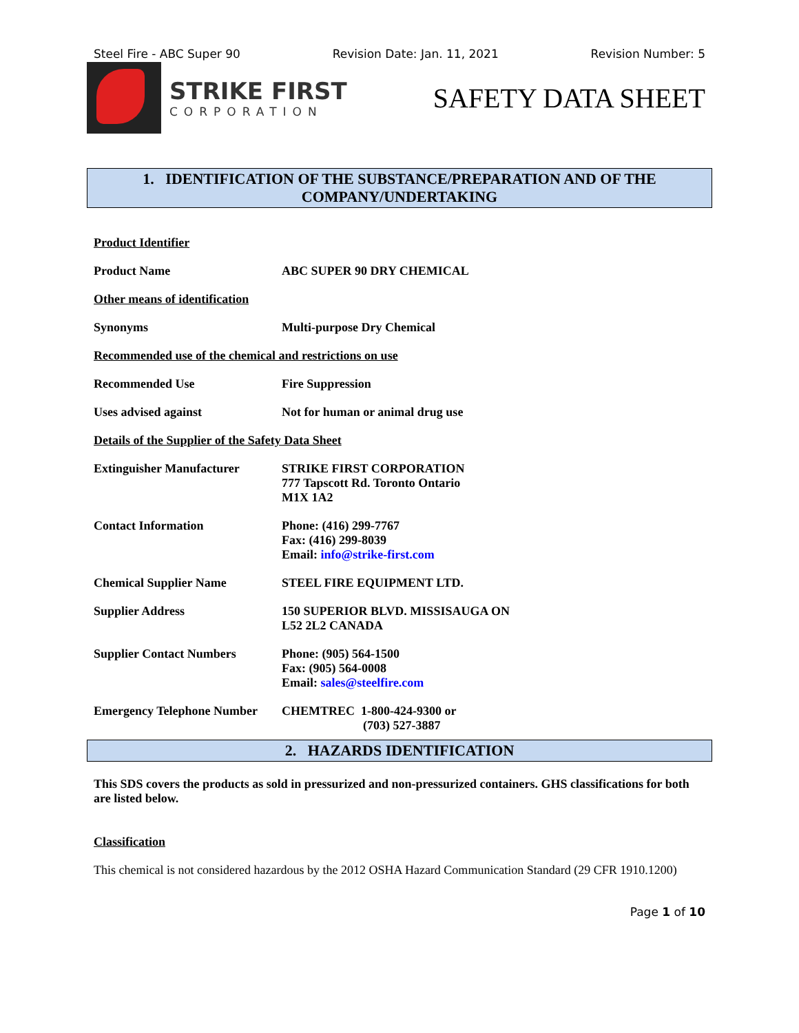Steel Fire - ABC Super 90 Revision Date: Jan. 11, 2021 Revision Number: 5
STRIKE FIRST
CORPORATION
SAFETY DATA SHEET
1. IDENTIFICATION OF THE SUBSTANCE/PREPARATION AND OF THE
COMPANY/UNDERTAKING
Product Identifier
Product Name ABC SUPER 90 DRY CHEMICAL
Other means of identification
Synonyms Multi-purpose Dry Chemical
Recommended use of the chemical and restrictions on use
Recommended Use Fire Suppression
Uses advised against Not for human or animal drug use
Details of the Supplier of the Safety Data Sheet
Extinguisher Manufacturer STRIKE FIRST CORPORATION
777 Tapscott Rd. Toronto Ontario
M1X 1A2
Contact Information Phone: (416) 299-7767
Fax: (416) 299-8039
Email: info@strike-first.com
Chemical Supplier Name STEEL FIRE EQUIPMENT LTD.
Supplier Address 150 SUPERIOR BLVD. MISSISAUGA ON
L52 2L2 CANADA
Supplier Contact Numbers Phone: (905) 564-1500
Fax: (905) 564-0008
Email: sales@steelfire.com
Emergency Telephone Number
CHEMTREC 1-800-424-9300 or
(703) 527-3887
2. HAZARDS IDENTIFICATION
This SDS covers the products as sold in pressurized and non-pressurized containers. GHS classifications for both are listed below.
Classification
This chemical is not considered hazardous by the 2012 OSHA Hazard Communication Standard (29 CFR 1910.1200)
Page 1 of 10